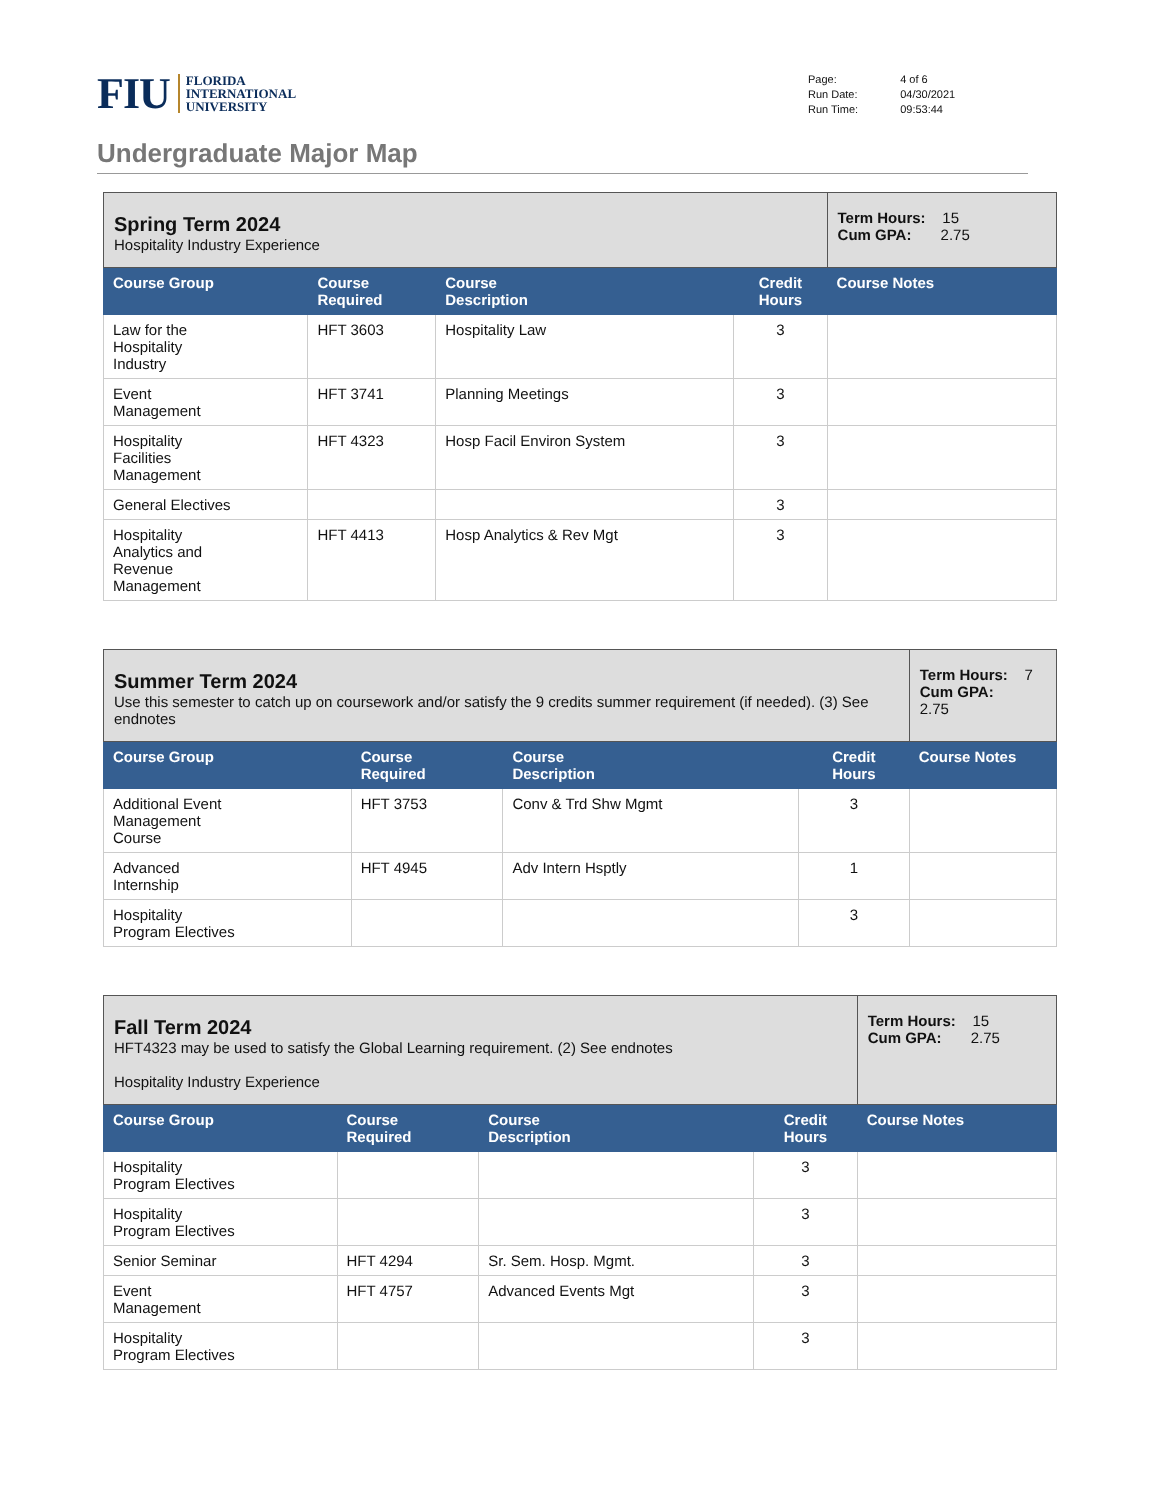FIU FLORIDA
INTERNATIONAL
UNIVERSITY
| Page: | 4 of 6 |
| Run Date: | 04/30/2021 |
| Run Time: | 09:53:44 |
Undergraduate Major Map
| Spring Term 2024 Hospitality Industry Experience | | | | Term Hours: 15 Cum GPA: 2.75 |
| Course Group | Course Required | Course Description | Credit Hours | Course Notes |
| Law for the Hospitality Industry | HFT 3603 | Hospitality Law | 3 | |
| Event Management | HFT 3741 | Planning Meetings | 3 | |
| Hospitality Facilities Management | HFT 4323 | Hosp Facil Environ System | 3 | |
| General Electives | | | 3 | |
| Hospitality Analytics and Revenue Management | HFT 4413 | Hosp Analytics & Rev Mgt | 3 | |
| Summer Term 2024 Use this semester to catch up on coursework and/or satisfy the 9 credits summer requirement (if needed). (3) See endnotes | | | | Term Hours: 7 Cum GPA: 2.75 |
| Course Group | Course Required | Course Description | Credit Hours | Course Notes |
| Additional Event Management Course | HFT 3753 | Conv & Trd Shw Mgmt | 3 | |
| Advanced Internship | HFT 4945 | Adv Intern Hsptly | 1 | |
| Hospitality Program Electives | | | 3 | |
| Fall Term 2024 HFT4323 may be used to satisfy the Global Learning requirement. (2) See endnotes Hospitality Industry Experience | | | | Term Hours: 15 Cum GPA: 2.75 |
| Course Group | Course Required | Course Description | Credit Hours | Course Notes |
| Hospitality Program Electives | | | 3 | |
| Hospitality Program Electives | | | 3 | |
| Senior Seminar | HFT 4294 | Sr. Sem. Hosp. Mgmt. | 3 | |
| Event Management | HFT 4757 | Advanced Events Mgt | 3 | |
| Hospitality Program Electives | | | 3 | |